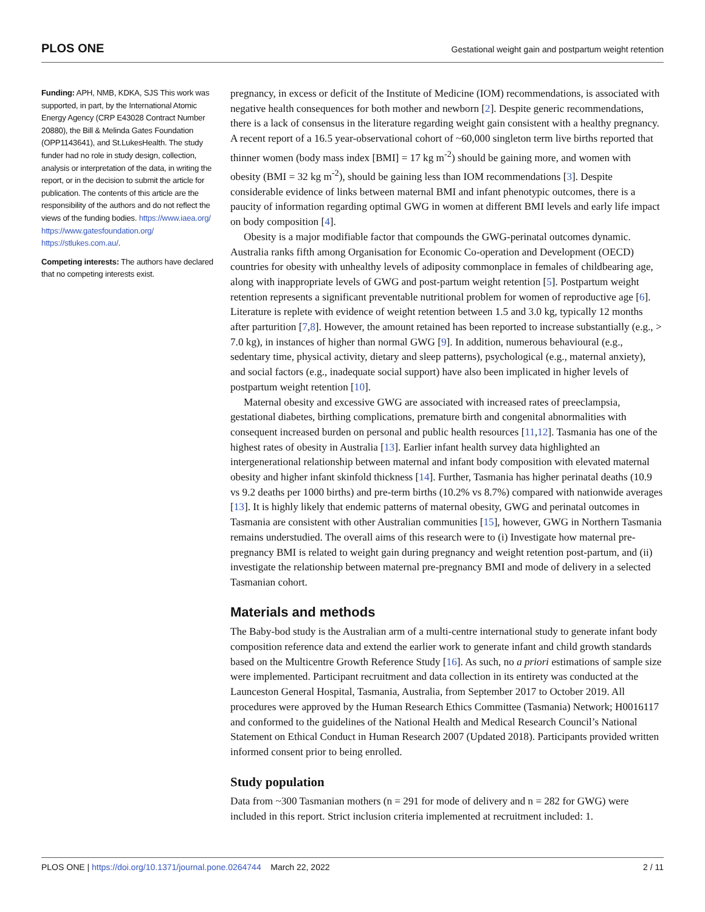PLOS ONE Gestational weight gain and postpartum weight retention
Funding: APH, NMB, KDKA, SJS This work was supported, in part, by the International Atomic Energy Agency (CRP E43028 Contract Number 20880), the Bill & Melinda Gates Foundation (OPP1143641), and St.LukesHealth. The study funder had no role in study design, collection, analysis or interpretation of the data, in writing the report, or in the decision to submit the article for publication. The contents of this article are the responsibility of the authors and do not reflect the views of the funding bodies. https://www.iaea.org/ https://www.gatesfoundation.org/ https://stlukes.com.au/.
Competing interests: The authors have declared that no competing interests exist.
pregnancy, in excess or deficit of the Institute of Medicine (IOM) recommendations, is associated with negative health consequences for both mother and newborn [2]. Despite generic recommendations, there is a lack of consensus in the literature regarding weight gain consistent with a healthy pregnancy. A recent report of a 16.5 year-observational cohort of ~60,000 singleton term live births reported that thinner women (body mass index [BMI] = 17 kg m<sup>-2</sup>) should be gaining more, and women with obesity (BMI = 32 kg m<sup>-2</sup>), should be gaining less than IOM recommendations [3]. Despite considerable evidence of links between maternal BMI and infant phenotypic outcomes, there is a paucity of information regarding optimal GWG in women at different BMI levels and early life impact on body composition [4].
Obesity is a major modifiable factor that compounds the GWG-perinatal outcomes dynamic. Australia ranks fifth among Organisation for Economic Co-operation and Development (OECD) countries for obesity with unhealthy levels of adiposity commonplace in females of childbearing age, along with inappropriate levels of GWG and post-partum weight retention [5]. Postpartum weight retention represents a significant preventable nutritional problem for women of reproductive age [6]. Literature is replete with evidence of weight retention between 1.5 and 3.0 kg, typically 12 months after parturition [7,8]. However, the amount retained has been reported to increase substantially (e.g., > 7.0 kg), in instances of higher than normal GWG [9]. In addition, numerous behavioural (e.g., sedentary time, physical activity, dietary and sleep patterns), psychological (e.g., maternal anxiety), and social factors (e.g., inadequate social support) have also been implicated in higher levels of postpartum weight retention [10].
Maternal obesity and excessive GWG are associated with increased rates of preeclampsia, gestational diabetes, birthing complications, premature birth and congenital abnormalities with consequent increased burden on personal and public health resources [11,12]. Tasmania has one of the highest rates of obesity in Australia [13]. Earlier infant health survey data highlighted an intergenerational relationship between maternal and infant body composition with elevated maternal obesity and higher infant skinfold thickness [14]. Further, Tasmania has higher perinatal deaths (10.9 vs 9.2 deaths per 1000 births) and pre-term births (10.2% vs 8.7%) compared with nationwide averages [13]. It is highly likely that endemic patterns of maternal obesity, GWG and perinatal outcomes in Tasmania are consistent with other Australian communities [15], however, GWG in Northern Tasmania remains understudied. The overall aims of this research were to (i) Investigate how maternal pre-pregnancy BMI is related to weight gain during pregnancy and weight retention post-partum, and (ii) investigate the relationship between maternal pre-pregnancy BMI and mode of delivery in a selected Tasmanian cohort.
Materials and methods
The Baby-bod study is the Australian arm of a multi-centre international study to generate infant body composition reference data and extend the earlier work to generate infant and child growth standards based on the Multicentre Growth Reference Study [16]. As such, no a priori estimations of sample size were implemented. Participant recruitment and data collection in its entirety was conducted at the Launceston General Hospital, Tasmania, Australia, from September 2017 to October 2019. All procedures were approved by the Human Research Ethics Committee (Tasmania) Network; H0016117 and conformed to the guidelines of the National Health and Medical Research Council’s National Statement on Ethical Conduct in Human Research 2007 (Updated 2018). Participants provided written informed consent prior to being enrolled.
Study population
Data from ~300 Tasmanian mothers (n = 291 for mode of delivery and n = 282 for GWG) were included in this report. Strict inclusion criteria implemented at recruitment included: 1.
PLOS ONE | https://doi.org/10.1371/journal.pone.0264744 March 22, 2022 2 / 11